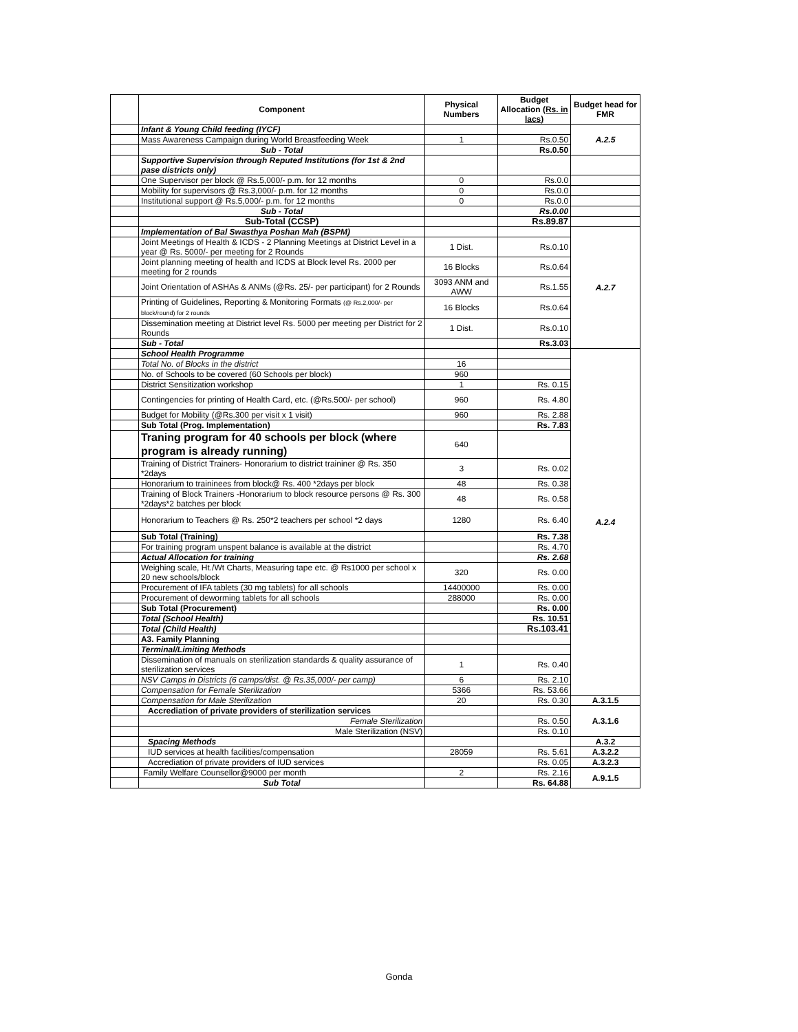| | Component | Physical Numbers | Budget Allocation (Rs. in lacs) | Budget head for FMR |
| --- | --- | --- | --- | --- |
| | Infant & Young Child feeding (IYCF) | | | A.2.5 |
| | Mass Awareness Campaign during World Breastfeeding Week | 1 | Rs.0.50 | |
| | Sub - Total | | Rs.0.50 | |
| | Supportive Supervision through Reputed Institutions (for 1st & 2nd pase districts only) | | | |
| | One Supervisor per block @ Rs.5,000/- p.m. for 12 months | 0 | Rs.0.0 | |
| | Mobility for supervisors @ Rs.3,000/- p.m. for 12 months | 0 | Rs.0.0 | |
| | Institutional support @ Rs.5,000/- p.m. for 12 months | 0 | Rs.0.0 | |
| | Sub - Total | | Rs.0.00 | |
| | Sub-Total (CCSP) | | Rs.89.87 | |
| | Implementation of Bal Swasthya Poshan Mah (BSPM) | | | A.2.7 |
| | Joint Meetings of Health & ICDS - 2 Planning Meetings at District Level in a year @ Rs. 5000/- per meeting for 2 Rounds | 1 Dist. | Rs.0.10 | |
| | Joint planning meeting of health and ICDS at Block level Rs. 2000 per meeting for 2 rounds | 16 Blocks | Rs.0.64 | |
| | Joint Orientation of ASHAs & ANMs (@Rs. 25/- per participant) for 2 Rounds | 3093 ANM and AWW | Rs.1.55 | |
| | Printing of Guidelines, Reporting & Monitoring Formats (@ Rs.2,000/- per block/round) for 2 rounds | 16 Blocks | Rs.0.64 | |
| | Dissemination meeting at District level Rs. 5000 per meeting per District for 2 Rounds | 1 Dist. | Rs.0.10 | |
| | Sub - Total | | Rs.3.03 | |
| | School Health Programme | | | A.2.4 |
| | Total No. of Blocks in the district | 16 | | |
| | No. of Schools to be covered (60 Schools per block) | 960 | | |
| | District Sensitization workshop | 1 | Rs. 0.15 | |
| | Contingencies for printing of Health Card, etc. (@Rs.500/- per school) | 960 | Rs. 4.80 | |
| | Budget for Mobility (@Rs.300 per visit x 1 visit) | 960 | Rs. 2.88 | |
| | Sub Total (Prog. Implementation) | | Rs. 7.83 | |
| | Traning program for 40 schools per block (where program is already running) | 640 | | |
| | Training of District Trainers- Honorarium to district traininer @ Rs. 350 *2days | 3 | Rs. 0.02 | |
| | Honorarium to traininees from block@ Rs. 400 *2days per block | 48 | Rs. 0.38 | |
| | Training of Block Trainers -Honorarium to block resource persons @ Rs. 300 *2days*2 batches per block | 48 | Rs. 0.58 | |
| | Honorarium to Teachers @ Rs. 250*2 teachers per school *2 days | 1280 | Rs. 6.40 | |
| | Sub Total (Training) | | Rs. 7.38 | |
| | For training program unspent balance is available at the district | | Rs. 4.70 | |
| | Actual Allocation for training | | Rs. 2.68 | |
| | Weighing scale, Ht./Wt Charts, Measuring tape etc. @ Rs1000 per school x 20 new schools/block | 320 | Rs. 0.00 | |
| | Procurement of IFA tablets (30 mg tablets) for all schools | 14400000 | Rs. 0.00 | |
| | Procurement of deworming tablets for all schools | 288000 | Rs. 0.00 | |
| | Sub Total (Procurement) | | Rs. 0.00 | |
| | Total (School Health) | | Rs. 10.51 | |
| | Total (Child Health) | | Rs.103.41 | |
| | A3. Family Planning | | | |
| | Terminal/Limiting Methods | | | |
| | Dissemination of manuals on sterilization standards & quality assurance of sterilization services | 1 | Rs. 0.40 | |
| | NSV Camps in Districts (6 camps/dist. @ Rs.35,000/- per camp) | 6 | Rs. 2.10 | |
| | Compensation for Female Sterilization | 5366 | Rs. 53.66 | |
| | Compensation for Male Sterilization | 20 | Rs. 0.30 | A.3.1.5 |
| | Accrediation of private providers of sterilization services | | | A.3.1.6 |
| | Female Sterilization | | Rs. 0.50 | |
| | Male Sterilization (NSV) | | Rs. 0.10 | |
| | Spacing Methods | | | A.3.2 |
| | IUD services at health facilities/compensation | 28059 | Rs. 5.61 | A.3.2.2 |
| | Accrediation of private providers of IUD services | | Rs. 0.05 | A.3.2.3 |
| | Family Welfare Counsellor@9000 per month | 2 | Rs. 2.16 | A.9.1.5 |
| | Sub Total | | Rs. 64.88 | |
Gonda